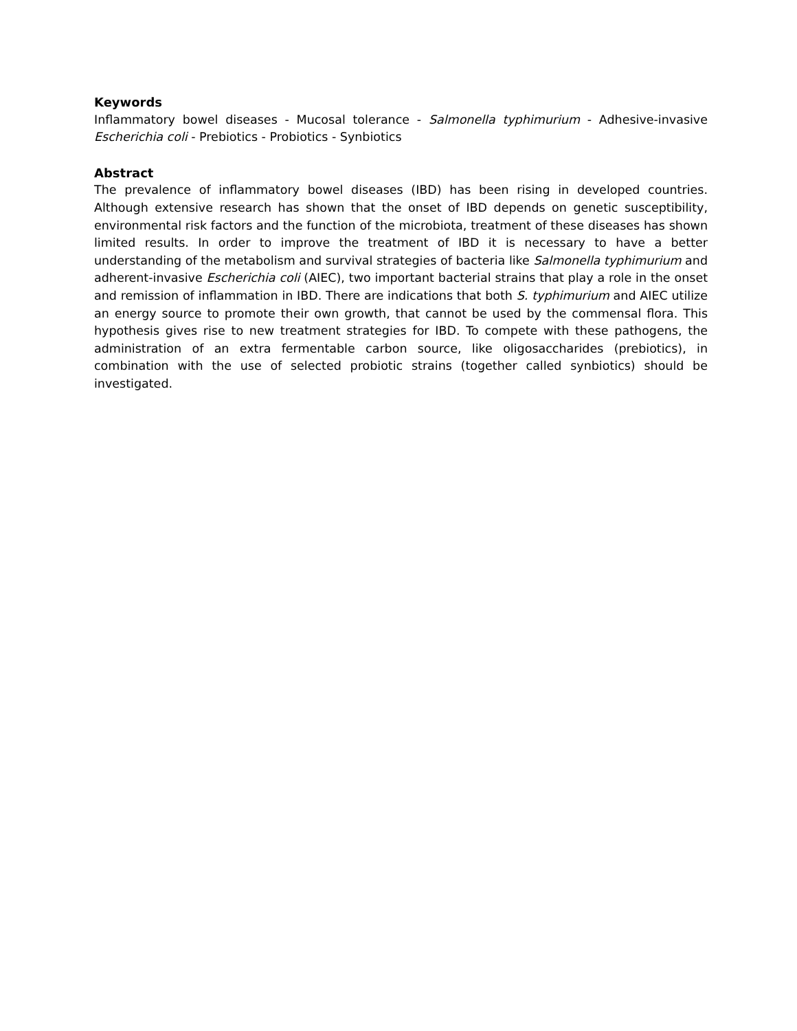Keywords
Inflammatory bowel diseases - Mucosal tolerance - Salmonella typhimurium - Adhesive-invasive Escherichia coli - Prebiotics - Probiotics - Synbiotics
Abstract
The prevalence of inflammatory bowel diseases (IBD) has been rising in developed countries. Although extensive research has shown that the onset of IBD depends on genetic susceptibility, environmental risk factors and the function of the microbiota, treatment of these diseases has shown limited results. In order to improve the treatment of IBD it is necessary to have a better understanding of the metabolism and survival strategies of bacteria like Salmonella typhimurium and adherent-invasive Escherichia coli (AIEC), two important bacterial strains that play a role in the onset and remission of inflammation in IBD. There are indications that both S. typhimurium and AIEC utilize an energy source to promote their own growth, that cannot be used by the commensal flora. This hypothesis gives rise to new treatment strategies for IBD. To compete with these pathogens, the administration of an extra fermentable carbon source, like oligosaccharides (prebiotics), in combination with the use of selected probiotic strains (together called synbiotics) should be investigated.